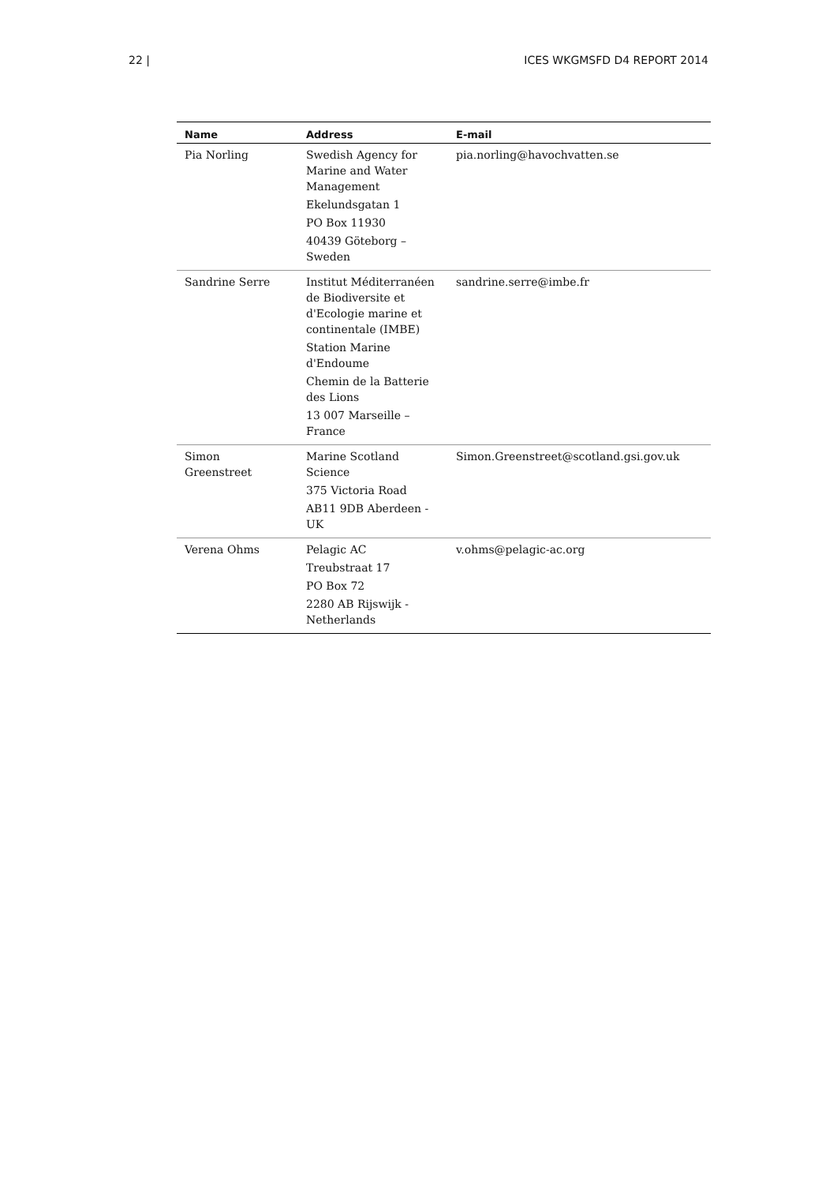22 | ICES WKGMSFD D4 REPORT 2014
| Name | Address | E-mail |
| --- | --- | --- |
| Pia Norling | Swedish Agency for Marine and Water Management Ekelundsgatan 1 PO Box 11930 40439 Göteborg – Sweden | pia.norling@havochvatten.se |
| Sandrine Serre | Institut Méditerranéen de Biodiversite et d'Ecologie marine et continentale (IMBE) Station Marine d'Endoume Chemin de la Batterie des Lions 13 007 Marseille – France | sandrine.serre@imbe.fr |
| Simon Greenstreet | Marine Scotland Science 375 Victoria Road AB11 9DB Aberdeen - UK | Simon.Greenstreet@scotland.gsi.gov.uk |
| Verena Ohms | Pelagic AC Treubstraat 17 PO Box 72 2280 AB Rijswijk - Netherlands | v.ohms@pelagic-ac.org |